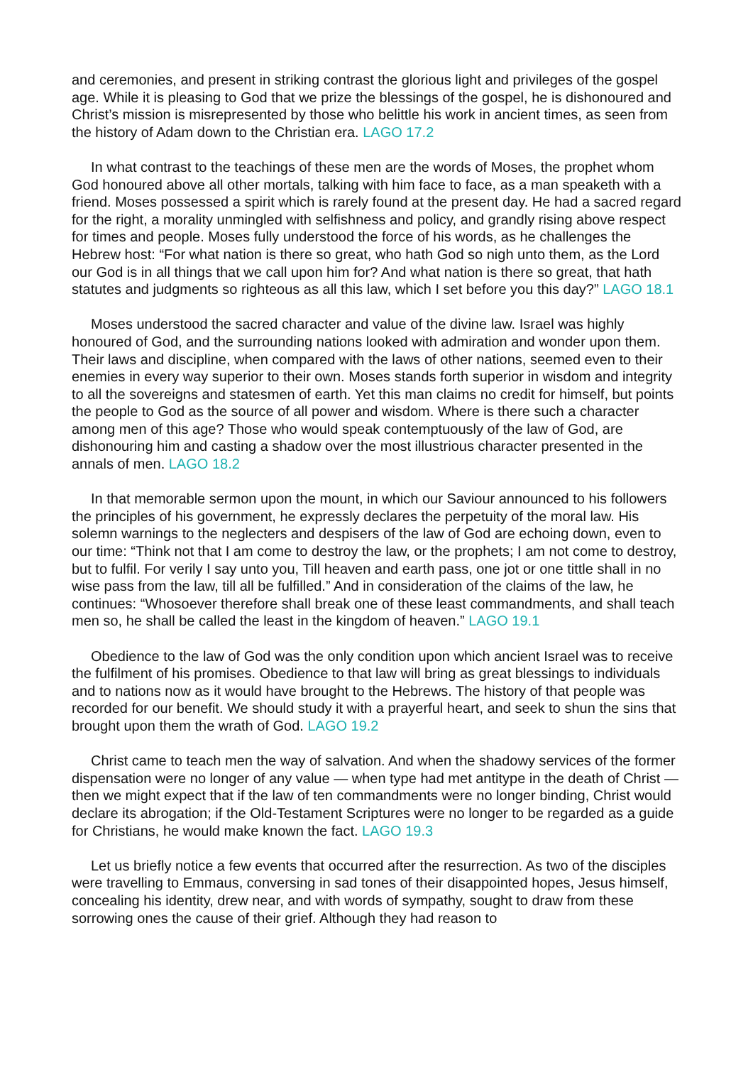and ceremonies, and present in striking contrast the glorious light and privileges of the gospel age. While it is pleasing to God that we prize the blessings of the gospel, he is dishonoured and Christ’s mission is misrepresented by those who belittle his work in ancient times, as seen from the history of Adam down to the Christian era. LAGO 17.2
In what contrast to the teachings of these men are the words of Moses, the prophet whom God honoured above all other mortals, talking with him face to face, as a man speaketh with a friend. Moses possessed a spirit which is rarely found at the present day. He had a sacred regard for the right, a morality unmingled with selfishness and policy, and grandly rising above respect for times and people. Moses fully understood the force of his words, as he challenges the Hebrew host: “For what nation is there so great, who hath God so nigh unto them, as the Lord our God is in all things that we call upon him for? And what nation is there so great, that hath statutes and judgments so righteous as all this law, which I set before you this day?” LAGO 18.1
Moses understood the sacred character and value of the divine law. Israel was highly honoured of God, and the surrounding nations looked with admiration and wonder upon them. Their laws and discipline, when compared with the laws of other nations, seemed even to their enemies in every way superior to their own. Moses stands forth superior in wisdom and integrity to all the sovereigns and statesmen of earth. Yet this man claims no credit for himself, but points the people to God as the source of all power and wisdom. Where is there such a character among men of this age? Those who would speak contemptuously of the law of God, are dishonouring him and casting a shadow over the most illustrious character presented in the annals of men. LAGO 18.2
In that memorable sermon upon the mount, in which our Saviour announced to his followers the principles of his government, he expressly declares the perpetuity of the moral law. His solemn warnings to the neglecters and despisers of the law of God are echoing down, even to our time: “Think not that I am come to destroy the law, or the prophets; I am not come to destroy, but to fulfil. For verily I say unto you, Till heaven and earth pass, one jot or one tittle shall in no wise pass from the law, till all be fulfilled.” And in consideration of the claims of the law, he continues: “Whosoever therefore shall break one of these least commandments, and shall teach men so, he shall be called the least in the kingdom of heaven.” LAGO 19.1
Obedience to the law of God was the only condition upon which ancient Israel was to receive the fulfilment of his promises. Obedience to that law will bring as great blessings to individuals and to nations now as it would have brought to the Hebrews. The history of that people was recorded for our benefit. We should study it with a prayerful heart, and seek to shun the sins that brought upon them the wrath of God. LAGO 19.2
Christ came to teach men the way of salvation. And when the shadowy services of the former dispensation were no longer of any value — when type had met antitype in the death of Christ — then we might expect that if the law of ten commandments were no longer binding, Christ would declare its abrogation; if the Old-Testament Scriptures were no longer to be regarded as a guide for Christians, he would make known the fact. LAGO 19.3
Let us briefly notice a few events that occurred after the resurrection. As two of the disciples were travelling to Emmaus, conversing in sad tones of their disappointed hopes, Jesus himself, concealing his identity, drew near, and with words of sympathy, sought to draw from these sorrowing ones the cause of their grief. Although they had reason to